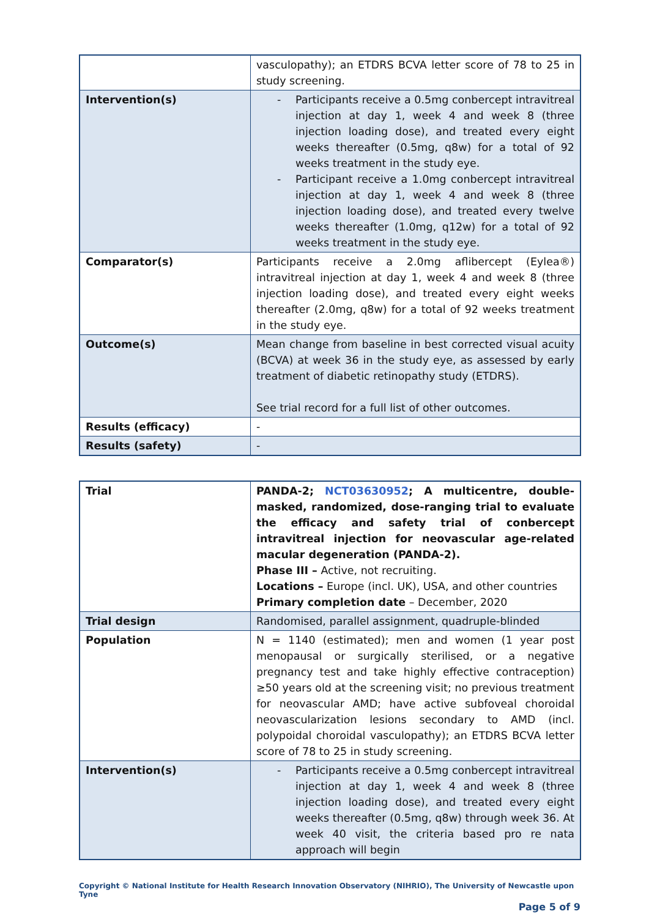| | vasculopathy); an ETDRS BCVA letter score of 78 to 25 in study screening. |
| Intervention(s) | - Participants receive a 0.5mg conbercept intravitreal injection at day 1, week 4 and week 8 (three injection loading dose), and treated every eight weeks thereafter (0.5mg, q8w) for a total of 92 weeks treatment in the study eye. - Participant receive a 1.0mg conbercept intravitreal injection at day 1, week 4 and week 8 (three injection loading dose), and treated every twelve weeks thereafter (1.0mg, q12w) for a total of 92 weeks treatment in the study eye. |
| Comparator(s) | Participants receive a 2.0mg aflibercept (Eylea®) intravitreal injection at day 1, week 4 and week 8 (three injection loading dose), and treated every eight weeks thereafter (2.0mg, q8w) for a total of 92 weeks treatment in the study eye. |
| Outcome(s) | Mean change from baseline in best corrected visual acuity (BCVA) at week 36 in the study eye, as assessed by early treatment of diabetic retinopathy study (ETDRS). See trial record for a full list of other outcomes. |
| Results (efficacy) | - |
| Results (safety) | - |
| Trial | PANDA-2; NCT03630952 ; A multicentre, double-masked, randomized, dose-ranging trial to evaluate the efficacy and safety trial of conbercept intravitreal injection for neovascular age-related macular degeneration (PANDA-2). Phase III – Active, not recruiting. Locations – Europe (incl. UK), USA, and other countries Primary completion date – December, 2020 |
| Trial design | Randomised, parallel assignment, quadruple-blinded |
| Population | N = 1140 (estimated); men and women (1 year post menopausal or surgically sterilised, or a negative pregnancy test and take highly effective contraception) ≥50 years old at the screening visit; no previous treatment for neovascular AMD; have active subfoveal choroidal neovascularization lesions secondary to AMD (incl. polypoidal choroidal vasculopathy); an ETDRS BCVA letter score of 78 to 25 in study screening. |
| Intervention(s) | - Participants receive a 0.5mg conbercept intravitreal injection at day 1, week 4 and week 8 (three injection loading dose), and treated every eight weeks thereafter (0.5mg, q8w) through week 36. At week 40 visit, the criteria based pro re nata approach will begin |
Copyright © National Institute for Health Research Innovation Observatory (NIHRIO), The University of Newcastle upon Tyne
Page 5 of 9